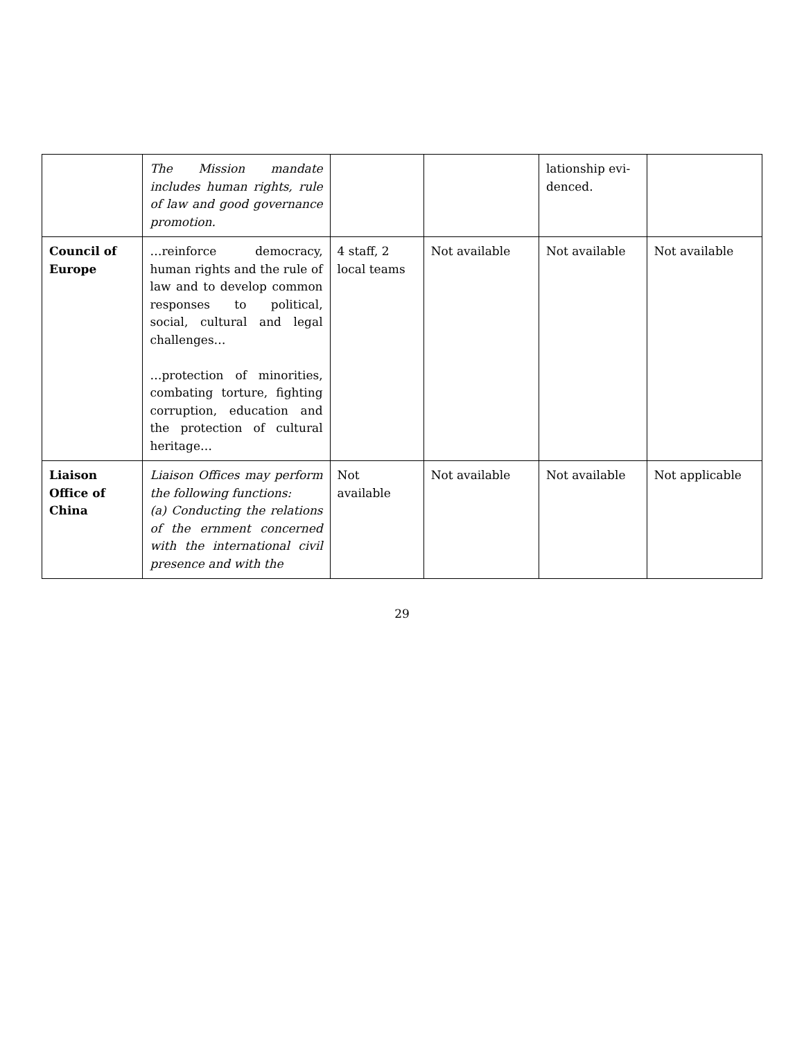| | The Mission mandate includes human rights, rule of law and good governance promotion. | | | lationship evi-denced. | |
| Council of Europe | …reinforce democracy, human rights and the rule of law and to develop common responses to political, social, cultural and legal challenges… …protection of minorities, combating torture, fighting corruption, education and the protection of cultural heritage… | 4 staff, 2 local teams | Not available | Not available | Not available |
| Liaison Office of China | Liaison Offices may perform the following functions: (a) Conducting the relations of the ernment concerned with the international civil presence and with the | Not available | Not available | Not available | Not applicable |
29